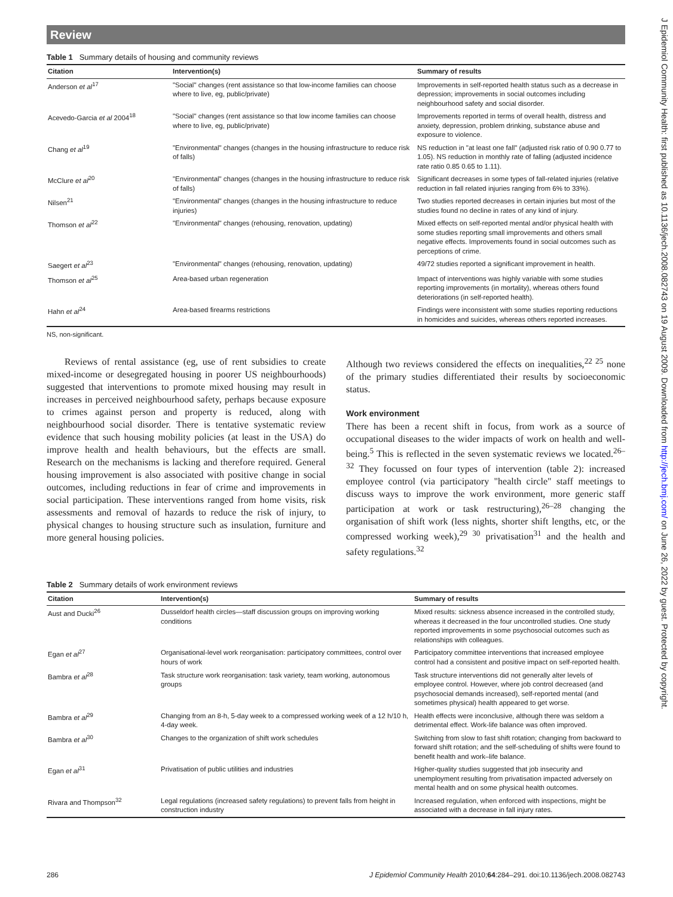Review
Table 1 Summary details of housing and community reviews
| Citation | Intervention(s) | Summary of results |
| --- | --- | --- |
| Anderson et al<sup>17</sup> | "Social" changes (rent assistance so that low-income families can choose where to live, eg, public/private) | Improvements in self-reported health status such as a decrease in depression; improvements in social outcomes including neighbourhood safety and social disorder. |
| Acevedo-Garcia et al 2004<sup>18</sup> | "Social" changes (rent assistance so that low income families can choose where to live, eg, public/private) | Improvements reported in terms of overall health, distress and anxiety, depression, problem drinking, substance abuse and exposure to violence. |
| Chang et al<sup>19</sup> | "Environmental" changes (changes in the housing infrastructure to reduce risk of falls) | NS reduction in "at least one fall" (adjusted risk ratio of 0.90 0.77 to 1.05). NS reduction in monthly rate of falling (adjusted incidence rate ratio 0.85 0.65 to 1.11). |
| McClure et al<sup>20</sup> | "Environmental" changes (changes in the housing infrastructure to reduce risk of falls) | Significant decreases in some types of fall-related injuries (relative reduction in fall related injuries ranging from 6% to 33%). |
| Nilsen<sup>21</sup> | "Environmental" changes (changes in the housing infrastructure to reduce injuries) | Two studies reported decreases in certain injuries but most of the studies found no decline in rates of any kind of injury. |
| Thomson et al<sup>22</sup> | "Environmental" changes (rehousing, renovation, updating) | Mixed effects on self-reported mental and/or physical health with some studies reporting small improvements and others small negative effects. Improvements found in social outcomes such as perceptions of crime. |
| Saegert et al<sup>23</sup> | "Environmental" changes (rehousing, renovation, updating) | 49/72 studies reported a significant improvement in health. |
| Thomson et al<sup>25</sup> | Area-based urban regeneration | Impact of interventions was highly variable with some studies reporting improvements (in mortality), whereas others found deteriorations (in self-reported health). |
| Hahn et al<sup>24</sup> | Area-based firearms restrictions | Findings were inconsistent with some studies reporting reductions in homicides and suicides, whereas others reported increases. |
NS, non-significant.
Reviews of rental assistance (eg, use of rent subsidies to create mixed-income or desegregated housing in poorer US neighbourhoods) suggested that interventions to promote mixed housing may result in increases in perceived neighbourhood safety, perhaps because exposure to crimes against person and property is reduced, along with neighbourhood social disorder. There is tentative systematic review evidence that such housing mobility policies (at least in the USA) do improve health and health behaviours, but the effects are small. Research on the mechanisms is lacking and therefore required. General housing improvement is also associated with positive change in social outcomes, including reductions in fear of crime and improvements in social participation. These interventions ranged from home visits, risk assessments and removal of hazards to reduce the risk of injury, to physical changes to housing structure such as insulation, furniture and more general housing policies.
Although two reviews considered the effects on inequalities,<sup>22 25</sup> none of the primary studies differentiated their results by socioeconomic status.
Work environment
There has been a recent shift in focus, from work as a source of occupational diseases to the wider impacts of work on health and well-being.<sup>5</sup> This is reflected in the seven systematic reviews we located.<sup>26–32</sup> They focussed on four types of intervention (table 2): increased employee control (via participatory "health circle" staff meetings to discuss ways to improve the work environment, more generic staff participation at work or task restructuring),<sup>26–28</sup> changing the organisation of shift work (less nights, shorter shift lengths, etc, or the compressed working week),<sup>29 30</sup> privatisation<sup>31</sup> and the health and safety regulations.<sup>32</sup>
Table 2 Summary details of work environment reviews
| Citation | Intervention(s) | Summary of results |
| --- | --- | --- |
| Aust and Ducki<sup>26</sup> | Dusseldorf health circles—staff discussion groups on improving working conditions | Mixed results: sickness absence increased in the controlled study, whereas it decreased in the four uncontrolled studies. One study reported improvements in some psychosocial outcomes such as relationships with colleagues. |
| Egan et al<sup>27</sup> | Organisational-level work reorganisation: participatory committees, control over hours of work | Participatory committee interventions that increased employee control had a consistent and positive impact on self-reported health. |
| Bambra et al<sup>28</sup> | Task structure work reorganisation: task variety, team working, autonomous groups | Task structure interventions did not generally alter levels of employee control. However, where job control decreased (and psychosocial demands increased), self-reported mental (and sometimes physical) health appeared to get worse. |
| Bambra et al<sup>29</sup> | Changing from an 8-h, 5-day week to a compressed working week of a 12 h/10 h, 4-day week. | Health effects were inconclusive, although there was seldom a detrimental effect. Work-life balance was often improved. |
| Bambra et al<sup>30</sup> | Changes to the organization of shift work schedules | Switching from slow to fast shift rotation; changing from backward to forward shift rotation; and the self-scheduling of shifts were found to benefit health and work–life balance. |
| Egan et al<sup>31</sup> | Privatisation of public utilities and industries | Higher-quality studies suggested that job insecurity and unemployment resulting from privatisation impacted adversely on mental health and on some physical health outcomes. |
| Rivara and Thompson<sup>32</sup> | Legal regulations (increased safety regulations) to prevent falls from height in construction industry | Increased regulation, when enforced with inspections, might be associated with a decrease in fall injury rates. |
J Epidemiol Community Health: first published as 10.1136/jech.2008.082743 on 19 August 2009. Downloaded from http://jech.bmj.com/ on June 26, 2022 by guest. Protected by copyright.
286 J Epidemiol Community Health 2010;64:284–291. doi:10.1136/jech.2008.082743